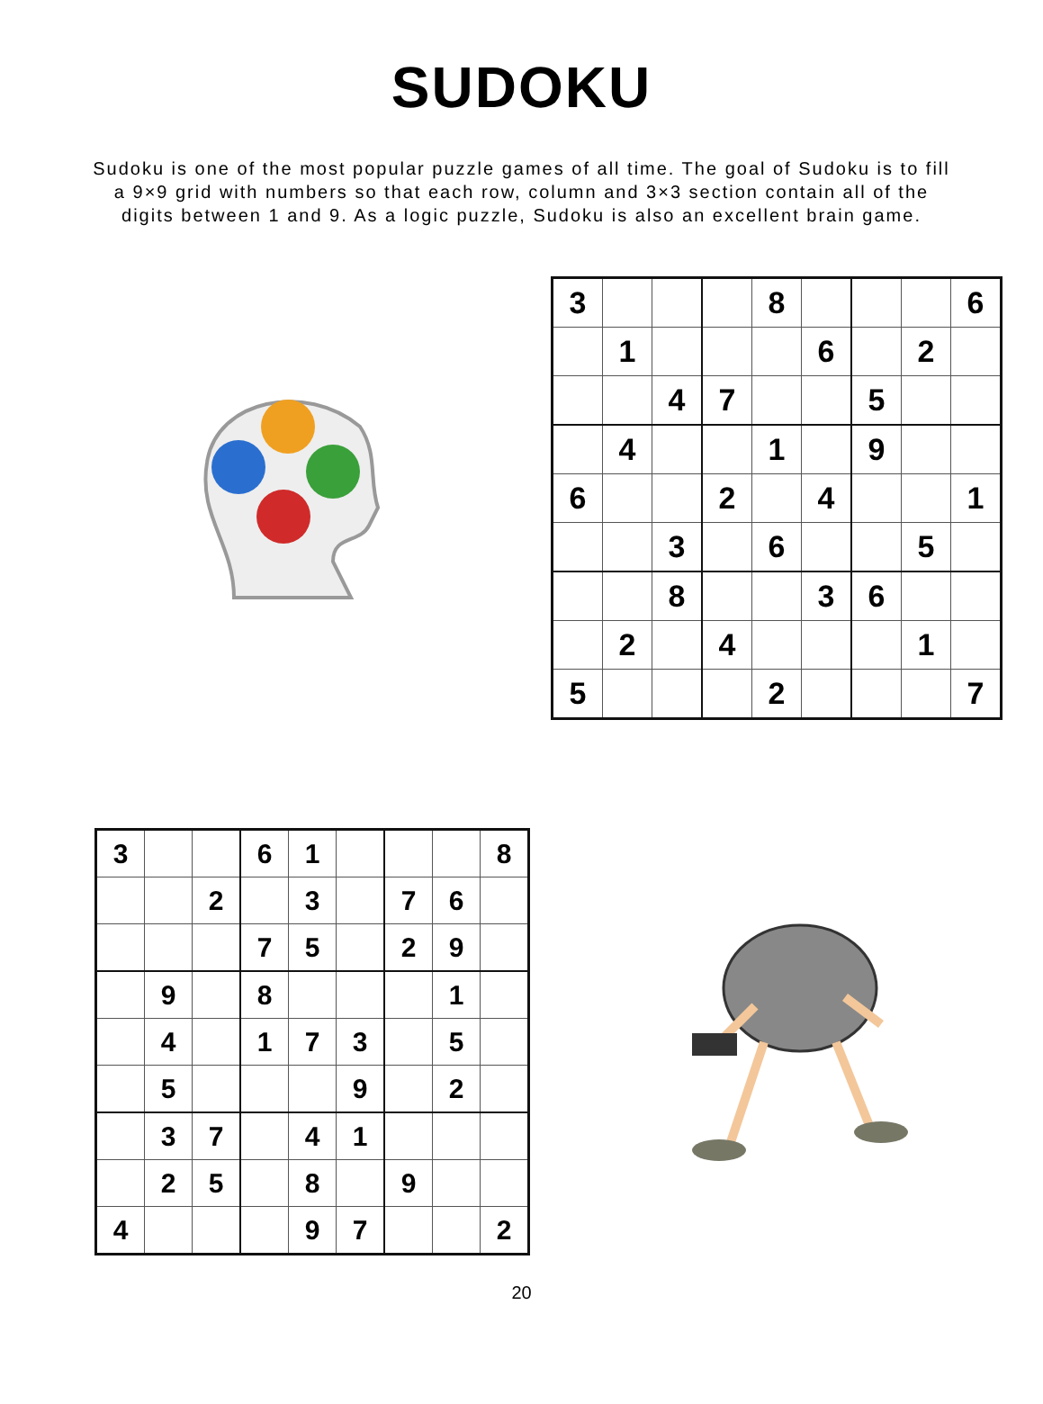SUDOKU
Sudoku is one of the most popular puzzle games of all time. The goal of Sudoku is to fill a 9×9 grid with numbers so that each row, column and 3×3 section contain all of the digits between 1 and 9. As a logic puzzle, Sudoku is also an excellent brain game.
| 3 | | | | 8 | | | | 6 |
| | 1 | | | | 6 | | 2 | |
| | | 4 | 7 | | | 5 | | |
| | 4 | | | 1 | | 9 | | |
| 6 | | | 2 | | 4 | | | 1 |
| | | 3 | | 6 | | | 5 | |
| | | 8 | | | 3 | 6 | | |
| | 2 | | 4 | | | | 1 | |
| 5 | | | | 2 | | | | 7 |
| 3 | | | 6 | 1 | | | | 8 |
| | | 2 | | 3 | | 7 | 6 | |
| | | | 7 | 5 | | 2 | 9 | |
| | 9 | | 8 | | | | 1 | |
| | 4 | | 1 | 7 | 3 | | 5 | |
| | 5 | | | | 9 | | 2 | |
| | 3 | 7 | | 4 | 1 | | | |
| | 2 | 5 | | 8 | | 9 | | |
| 4 | | | | 9 | 7 | | | 2 |
20